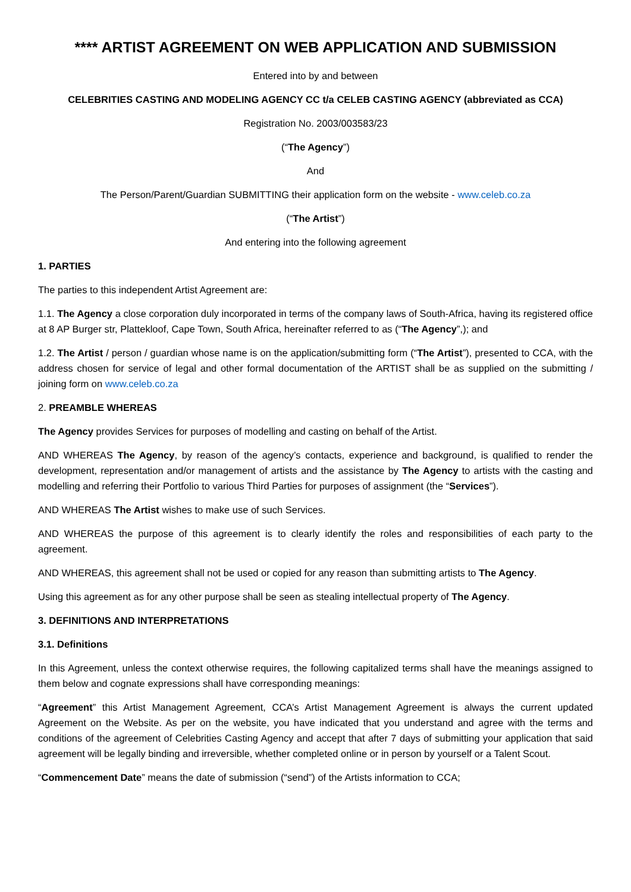**** ARTIST AGREEMENT ON WEB APPLICATION AND SUBMISSION
Entered into by and between
CELEBRITIES CASTING AND MODELING AGENCY CC t/a CELEB CASTING AGENCY (abbreviated as CCA)
Registration No. 2003/003583/23
(“The Agency”)
And
The Person/Parent/Guardian SUBMITTING their application form on the website - www.celeb.co.za
(“The Artist”)
And entering into the following agreement
1. PARTIES
The parties to this independent Artist Agreement are:
1.1. The Agency a close corporation duly incorporated in terms of the company laws of South-Africa, having its registered office at 8 AP Burger str, Plattekloof, Cape Town, South Africa, hereinafter referred to as (“The Agency”,); and
1.2. The Artist / person / guardian whose name is on the application/submitting form (“The Artist”), presented to CCA, with the address chosen for service of legal and other formal documentation of the ARTIST shall be as supplied on the submitting / joining form on www.celeb.co.za
2. PREAMBLE WHEREAS
The Agency provides Services for purposes of modelling and casting on behalf of the Artist.
AND WHEREAS The Agency, by reason of the agency’s contacts, experience and background, is qualified to render the development, representation and/or management of artists and the assistance by The Agency to artists with the casting and modelling and referring their Portfolio to various Third Parties for purposes of assignment (the “Services”).
AND WHEREAS The Artist wishes to make use of such Services.
AND WHEREAS the purpose of this agreement is to clearly identify the roles and responsibilities of each party to the agreement.
AND WHEREAS, this agreement shall not be used or copied for any reason than submitting artists to The Agency.
Using this agreement as for any other purpose shall be seen as stealing intellectual property of The Agency.
3. DEFINITIONS AND INTERPRETATIONS
3.1. Definitions
In this Agreement, unless the context otherwise requires, the following capitalized terms shall have the meanings assigned to them below and cognate expressions shall have corresponding meanings:
“Agreement” this Artist Management Agreement, CCA’s Artist Management Agreement is always the current updated Agreement on the Website. As per on the website, you have indicated that you understand and agree with the terms and conditions of the agreement of Celebrities Casting Agency and accept that after 7 days of submitting your application that said agreement will be legally binding and irreversible, whether completed online or in person by yourself or a Talent Scout.
“Commencement Date” means the date of submission (“send”) of the Artists information to CCA;